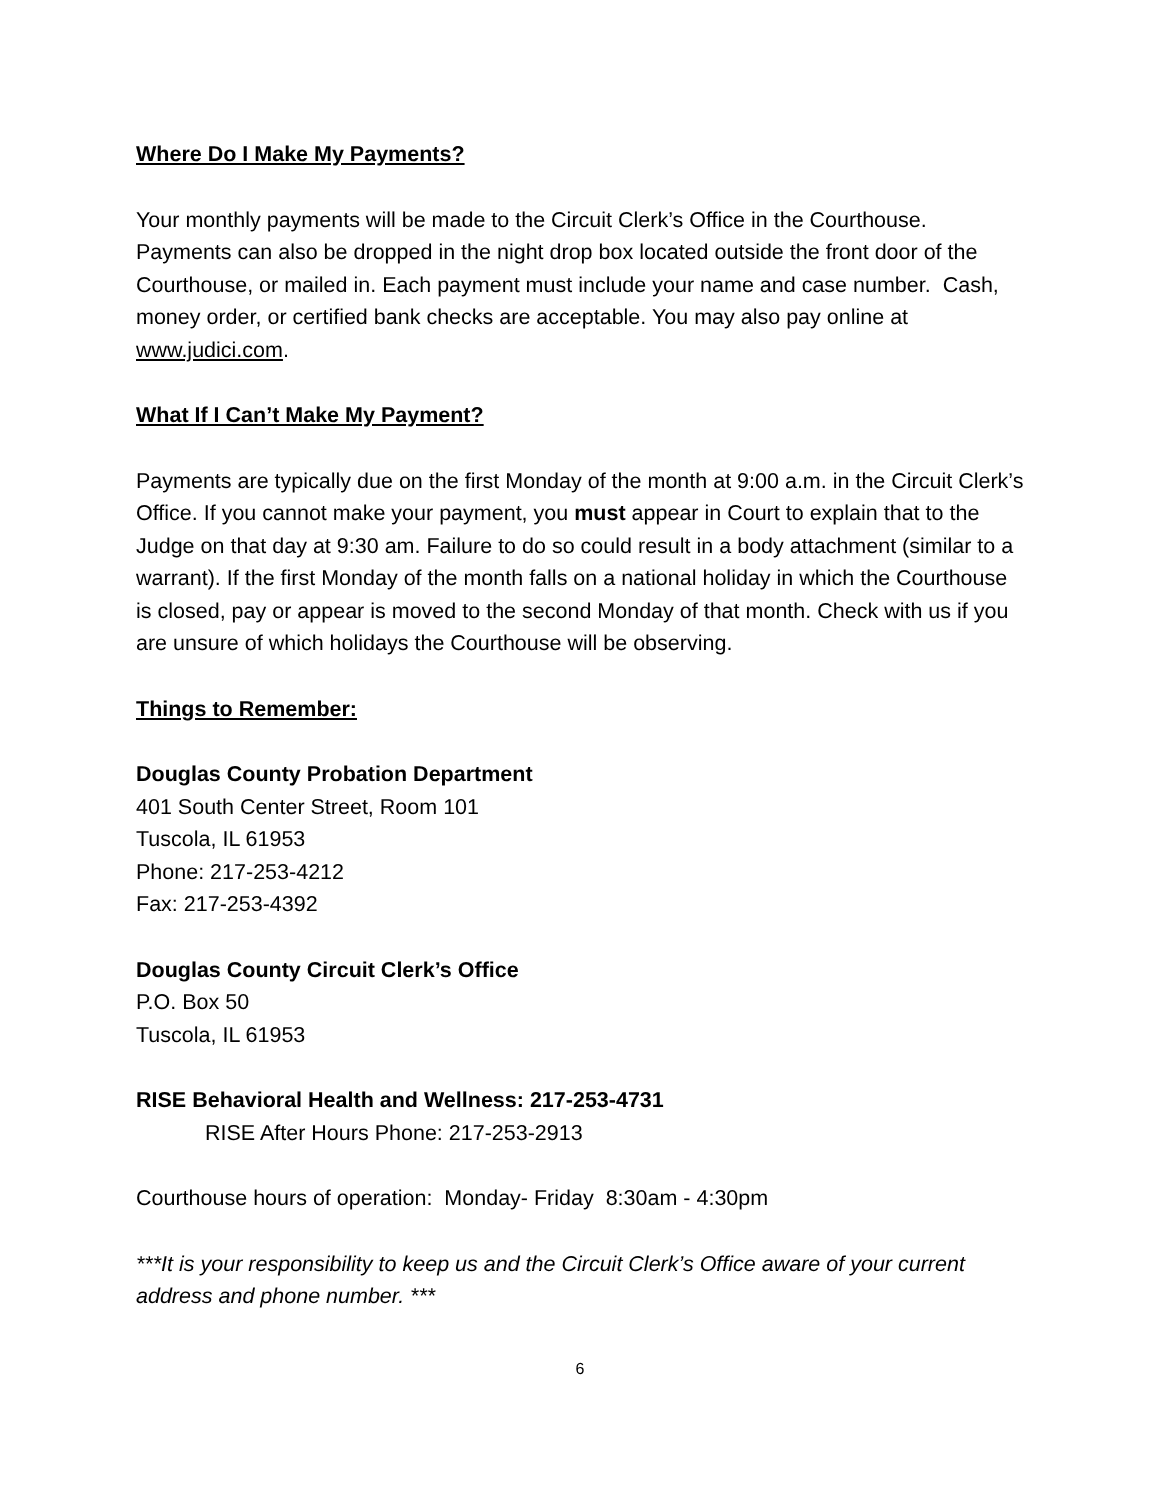Where Do I Make My Payments?
Your monthly payments will be made to the Circuit Clerk’s Office in the Courthouse. Payments can also be dropped in the night drop box located outside the front door of the Courthouse, or mailed in. Each payment must include your name and case number. Cash, money order, or certified bank checks are acceptable. You may also pay online at www.judici.com.
What If I Can’t Make My Payment?
Payments are typically due on the first Monday of the month at 9:00 a.m. in the Circuit Clerk’s Office. If you cannot make your payment, you must appear in Court to explain that to the Judge on that day at 9:30 am. Failure to do so could result in a body attachment (similar to a warrant). If the first Monday of the month falls on a national holiday in which the Courthouse is closed, pay or appear is moved to the second Monday of that month. Check with us if you are unsure of which holidays the Courthouse will be observing.
Things to Remember:
Douglas County Probation Department
401 South Center Street, Room 101
Tuscola, IL 61953
Phone: 217-253-4212
Fax: 217-253-4392
Douglas County Circuit Clerk’s Office
P.O. Box 50
Tuscola, IL 61953
RISE Behavioral Health and Wellness: 217-253-4731
RISE After Hours Phone: 217-253-2913
Courthouse hours of operation: Monday- Friday 8:30am - 4:30pm
***It is your responsibility to keep us and the Circuit Clerk’s Office aware of your current address and phone number. ***
6